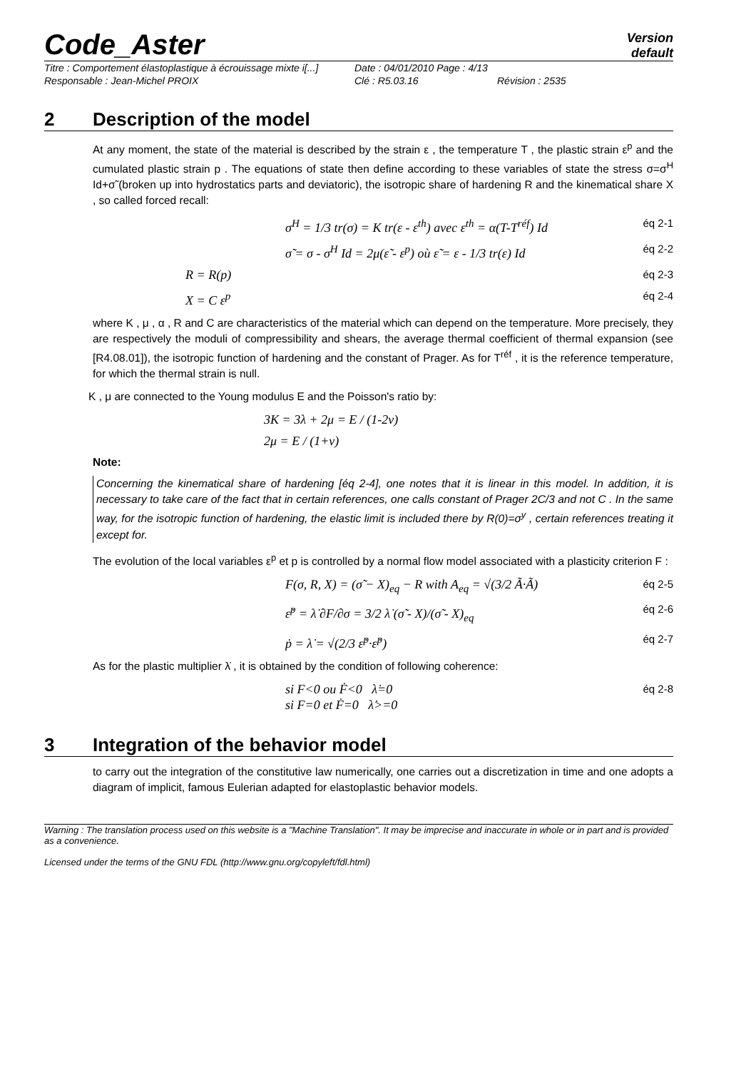Code_Aster
Version
default
Titre : Comportement élastoplastique à écrouissage mixte i[...]
Date : 04/01/2010 Page : 4/13
Responsable : Jean-Michel PROIX
Clé : R5.03.16
Révision : 2535
2 Description of the model
At any moment, the state of the material is described by the strain ε , the temperature T , the plastic strain ε<sup>p</sup> and the cumulated plastic strain p . The equations of state then define according to these variables of state the stress σ=σ<sup>H</sup> Id+σ̃ (broken up into hydrostatics parts and deviatoric), the isotropic share of hardening R and the kinematical share X , so called forced recall:
σ<sup>H</sup> = 1/3 tr(σ) = K tr(ε - ε<sup>th</sup>) avec ε<sup>th</sup> = α(T-T<sup>réf</sup>) Id éq 2-1
σ̃ = σ - σ<sup>H</sup> Id = 2μ(ε̃ - ε<sup>p</sup>) où ε̃ = ε - 1/3 tr(ε) Id éq 2-2
R = R(p) éq 2-3
X = C ε<sup>p</sup> éq 2-4
where K , μ , α , R and C are characteristics of the material which can depend on the temperature. More precisely, they are respectively the moduli of compressibility and shears, the average thermal coefficient of thermal expansion (see [R4.08.01]), the isotropic function of hardening and the constant of Prager. As for T<sup>réf</sup> , it is the reference temperature, for which the thermal strain is null.
K , μ are connected to the Young modulus E and the Poisson's ratio by:
3K = 3λ + 2μ = E / (1-2ν)
2μ = E / (1+ν)
Note:
Concerning the kinematical share of hardening [éq 2-4], one notes that it is linear in this model. In addition, it is necessary to take care of the fact that in certain references, one calls constant of Prager 2C/3 and not C . In the same way, for the isotropic function of hardening, the elastic limit is included there by R(0)=σ<sup>y</sup> , certain references treating it except for.
The evolution of the local variables ε<sup>p</sup> et p is controlled by a normal flow model associated with a plasticity criterion F :
F(σ, R, X) = (σ̃ − X)<sub>eq</sub> − R with A<sub>eq</sub> = √(3/2 Ã·Ã) éq 2-5
ε̇<sup>p</sup> = λ̇ ∂F/∂σ = 3/2 λ̇ (σ̃ - X)/(σ̃ - X)<sub>eq</sub> éq 2-6
ṗ = λ̇ = √(2/3 ε̇<sup>p</sup>·ε̇<sup>p</sup>) éq 2-7
As for the plastic multiplier λ̇ , it is obtained by the condition of following coherence:
si F<0 ou Ḟ<0 λ̇=0
si F=0 et Ḟ=0 λ̇>=0 éq 2-8
3 Integration of the behavior model
to carry out the integration of the constitutive law numerically, one carries out a discretization in time and one adopts a diagram of implicit, famous Eulerian adapted for elastoplastic behavior models.
Warning : The translation process used on this website is a "Machine Translation". It may be imprecise and inaccurate in whole or in part and is provided as a convenience.
Licensed under the terms of the GNU FDL (http://www.gnu.org/copyleft/fdl.html)